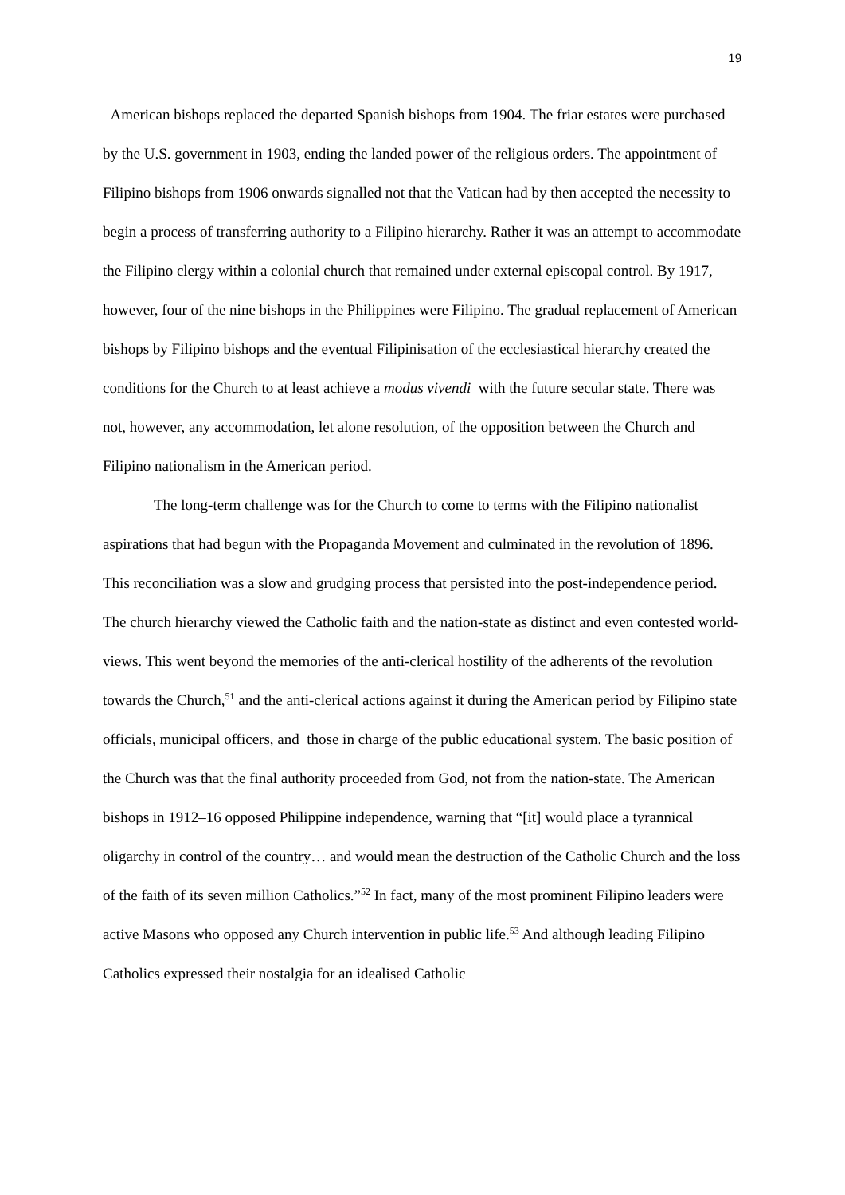19
American bishops replaced the departed Spanish bishops from 1904. The friar estates were purchased by the U.S. government in 1903, ending the landed power of the religious orders. The appointment of Filipino bishops from 1906 onwards signalled not that the Vatican had by then accepted the necessity to begin a process of transferring authority to a Filipino hierarchy. Rather it was an attempt to accommodate the Filipino clergy within a colonial church that remained under external episcopal control. By 1917, however, four of the nine bishops in the Philippines were Filipino. The gradual replacement of American bishops by Filipino bishops and the eventual Filipinisation of the ecclesiastical hierarchy created the conditions for the Church to at least achieve a modus vivendi with the future secular state. There was not, however, any accommodation, let alone resolution, of the opposition between the Church and Filipino nationalism in the American period.
The long-term challenge was for the Church to come to terms with the Filipino nationalist aspirations that had begun with the Propaganda Movement and culminated in the revolution of 1896. This reconciliation was a slow and grudging process that persisted into the post-independence period. The church hierarchy viewed the Catholic faith and the nation-state as distinct and even contested world-views. This went beyond the memories of the anti-clerical hostility of the adherents of the revolution towards the Church,<sup>51</sup> and the anti-clerical actions against it during the American period by Filipino state officials, municipal officers, and those in charge of the public educational system. The basic position of the Church was that the final authority proceeded from God, not from the nation-state. The American bishops in 1912–16 opposed Philippine independence, warning that “[it] would place a tyrannical oligarchy in control of the country… and would mean the destruction of the Catholic Church and the loss of the faith of its seven million Catholics.”<sup>52</sup> In fact, many of the most prominent Filipino leaders were active Masons who opposed any Church intervention in public life.<sup>53</sup> And although leading Filipino Catholics expressed their nostalgia for an idealised Catholic